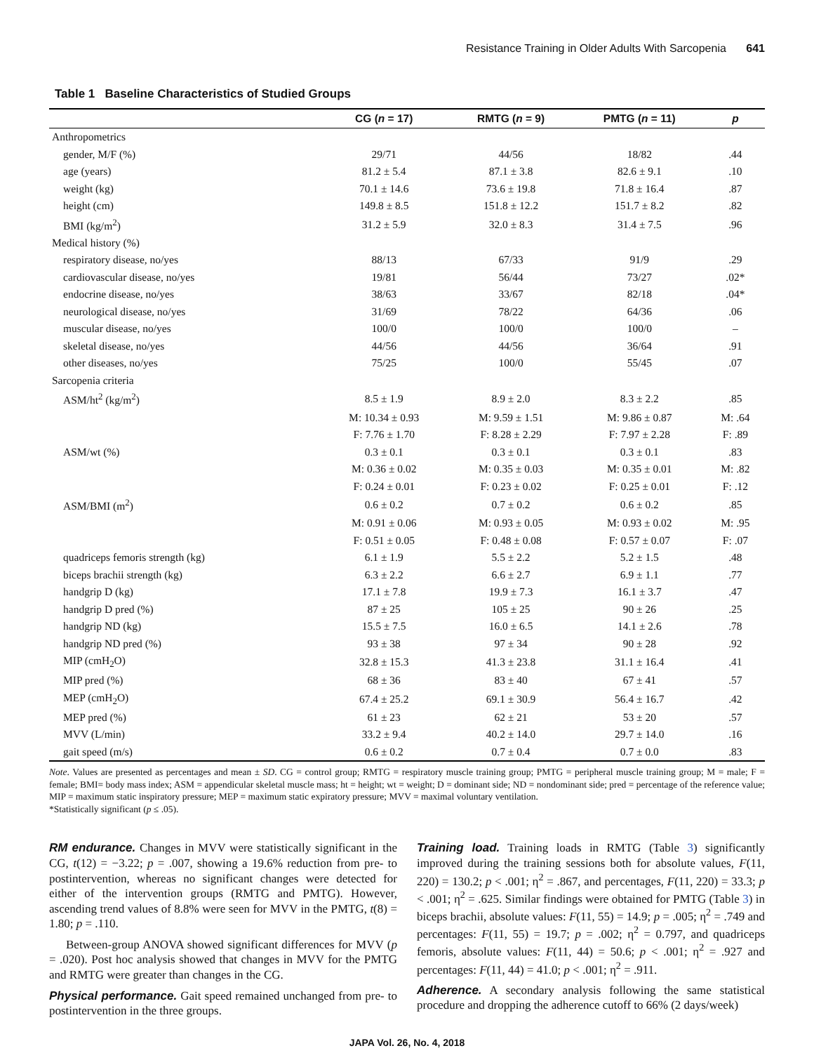Resistance Training in Older Adults With Sarcopenia 641
Table 1 Baseline Characteristics of Studied Groups
| | CG ( n = 17) | RMTG ( n = 9) | PMTG ( n = 11) | p |
| --- | --- | --- | --- | --- |
| Anthropometrics | | | | |
| gender, M/F (%) | 29/71 | 44/56 | 18/82 | .44 |
| age (years) | 81.2 ± 5.4 | 87.1 ± 3.8 | 82.6 ± 9.1 | .10 |
| weight (kg) | 70.1 ± 14.6 | 73.6 ± 19.8 | 71.8 ± 16.4 | .87 |
| height (cm) | 149.8 ± 8.5 | 151.8 ± 12.2 | 151.7 ± 8.2 | .82 |
| BMI (kg/m<sup>2</sup>) | 31.2 ± 5.9 | 32.0 ± 8.3 | 31.4 ± 7.5 | .96 |
| Medical history (%) | | | | |
| respiratory disease, no/yes | 88/13 | 67/33 | 91/9 | .29 |
| cardiovascular disease, no/yes | 19/81 | 56/44 | 73/27 | .02* |
| endocrine disease, no/yes | 38/63 | 33/67 | 82/18 | .04* |
| neurological disease, no/yes | 31/69 | 78/22 | 64/36 | .06 |
| muscular disease, no/yes | 100/0 | 100/0 | 100/0 | – |
| skeletal disease, no/yes | 44/56 | 44/56 | 36/64 | .91 |
| other diseases, no/yes | 75/25 | 100/0 | 55/45 | .07 |
| Sarcopenia criteria | | | | |
| ASM/ht<sup>2</sup> (kg/m<sup>2</sup>) | 8.5 ± 1.9 | 8.9 ± 2.0 | 8.3 ± 2.2 | .85 |
| | M: 10.34 ± 0.93 | M: 9.59 ± 1.51 | M: 9.86 ± 0.87 | M: .64 |
| | F: 7.76 ± 1.70 | F: 8.28 ± 2.29 | F: 7.97 ± 2.28 | F: .89 |
| ASM/wt (%) | 0.3 ± 0.1 | 0.3 ± 0.1 | 0.3 ± 0.1 | .83 |
| | M: 0.36 ± 0.02 | M: 0.35 ± 0.03 | M: 0.35 ± 0.01 | M: .82 |
| | F: 0.24 ± 0.01 | F: 0.23 ± 0.02 | F: 0.25 ± 0.01 | F: .12 |
| ASM/BMI (m<sup>2</sup>) | 0.6 ± 0.2 | 0.7 ± 0.2 | 0.6 ± 0.2 | .85 |
| | M: 0.91 ± 0.06 | M: 0.93 ± 0.05 | M: 0.93 ± 0.02 | M: .95 |
| | F: 0.51 ± 0.05 | F: 0.48 ± 0.08 | F: 0.57 ± 0.07 | F: .07 |
| quadriceps femoris strength (kg) | 6.1 ± 1.9 | 5.5 ± 2.2 | 5.2 ± 1.5 | .48 |
| biceps brachii strength (kg) | 6.3 ± 2.2 | 6.6 ± 2.7 | 6.9 ± 1.1 | .77 |
| handgrip D (kg) | 17.1 ± 7.8 | 19.9 ± 7.3 | 16.1 ± 3.7 | .47 |
| handgrip D pred (%) | 87 ± 25 | 105 ± 25 | 90 ± 26 | .25 |
| handgrip ND (kg) | 15.5 ± 7.5 | 16.0 ± 6.5 | 14.1 ± 2.6 | .78 |
| handgrip ND pred (%) | 93 ± 38 | 97 ± 34 | 90 ± 28 | .92 |
| MIP (cmH<sub>2</sub>O) | 32.8 ± 15.3 | 41.3 ± 23.8 | 31.1 ± 16.4 | .41 |
| MIP pred (%) | 68 ± 36 | 83 ± 40 | 67 ± 41 | .57 |
| MEP (cmH<sub>2</sub>O) | 67.4 ± 25.2 | 69.1 ± 30.9 | 56.4 ± 16.7 | .42 |
| MEP pred (%) | 61 ± 23 | 62 ± 21 | 53 ± 20 | .57 |
| MVV (L/min) | 33.2 ± 9.4 | 40.2 ± 14.0 | 29.7 ± 14.0 | .16 |
| gait speed (m/s) | 0.6 ± 0.2 | 0.7 ± 0.4 | 0.7 ± 0.0 | .83 |
Note. Values are presented as percentages and mean ± SD. CG = control group; RMTG = respiratory muscle training group; PMTG = peripheral muscle training group; M = male; F = female; BMI= body mass index; ASM = appendicular skeletal muscle mass; ht = height; wt = weight; D = dominant side; ND = nondominant side; pred = percentage of the reference value; MIP = maximum static inspiratory pressure; MEP = maximum static expiratory pressure; MVV = maximal voluntary ventilation.
*Statistically significant (p ≤ .05).
RM endurance. Changes in MVV were statistically significant in the CG, t(12) = −3.22; p = .007, showing a 19.6% reduction from pre- to postintervention, whereas no significant changes were detected for either of the intervention groups (RMTG and PMTG). However, ascending trend values of 8.8% were seen for MVV in the PMTG, t(8) = 1.80; p = .110.
Between-group ANOVA showed significant differences for MVV (p = .020). Post hoc analysis showed that changes in MVV for the PMTG and RMTG were greater than changes in the CG.
Physical performance. Gait speed remained unchanged from pre- to postintervention in the three groups.
Training load. Training loads in RMTG (Table 3) significantly improved during the training sessions both for absolute values, F(11, 220) = 130.2; p < .001; η<sup>2</sup> = .867, and percentages, F(11, 220) = 33.3; p < .001; η<sup>2</sup> = .625. Similar findings were obtained for PMTG (Table 3) in biceps brachii, absolute values: F(11, 55) = 14.9; p = .005; η<sup>2</sup> = .749 and percentages: F(11, 55) = 19.7; p = .002; η<sup>2</sup> = 0.797, and quadriceps femoris, absolute values: F(11, 44) = 50.6; p < .001; η<sup>2</sup> = .927 and percentages: F(11, 44) = 41.0; p < .001; η<sup>2</sup> = .911.
Adherence. A secondary analysis following the same statistical procedure and dropping the adherence cutoff to 66% (2 days/week)
JAPA Vol. 26, No. 4, 2018